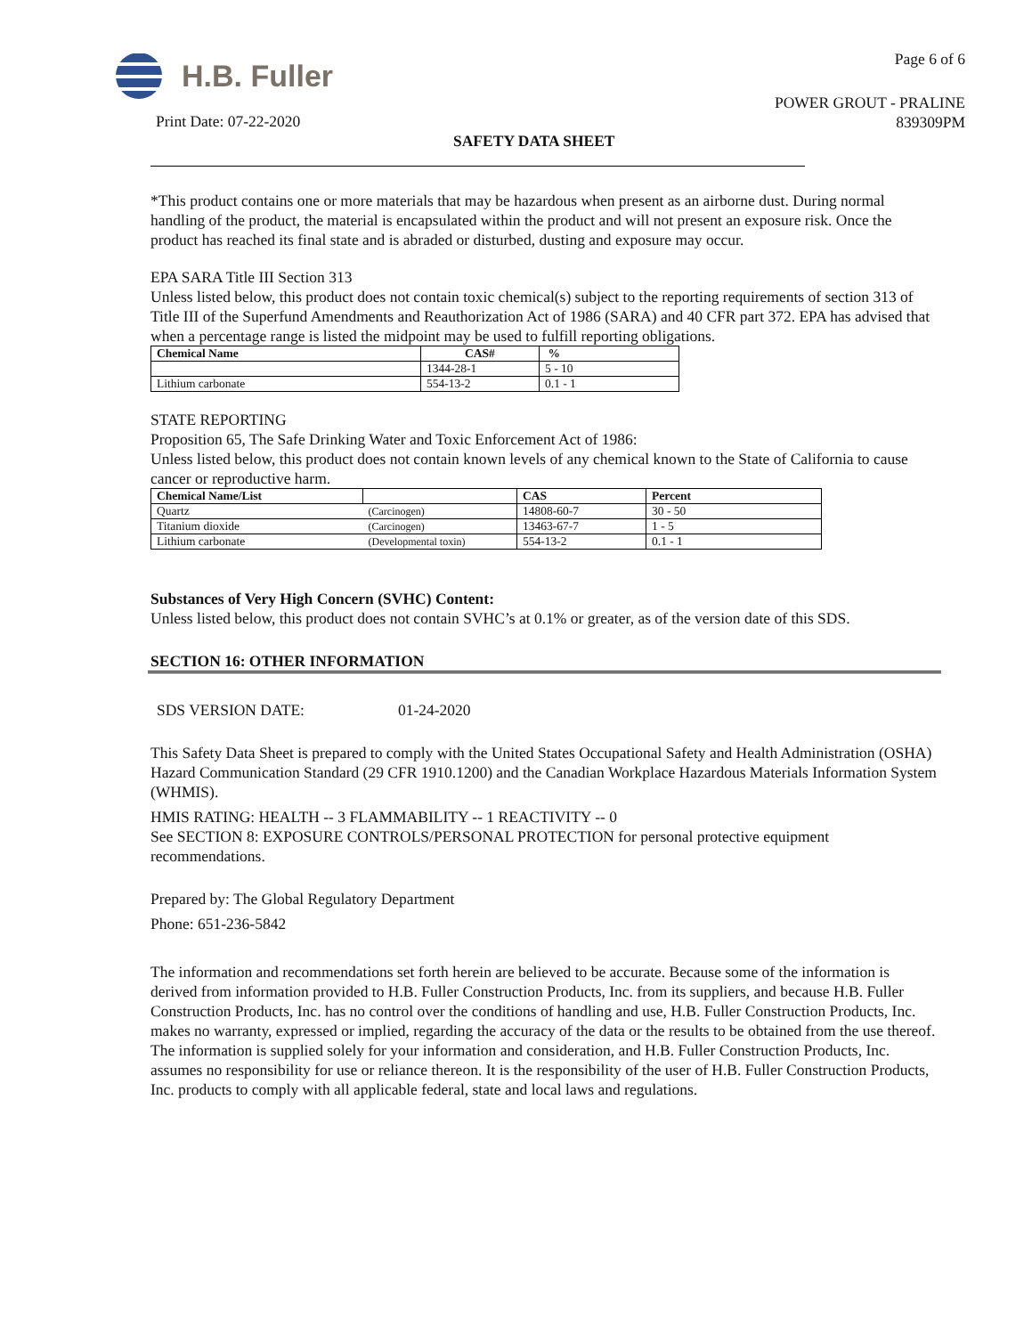H.B. Fuller Page 6 of 6
POWER GROUT - PRALINE
839309PM
Print Date: 07-22-2020
SAFETY DATA SHEET
*This product contains one or more materials that may be hazardous when present as an airborne dust. During normal handling of the product, the material is encapsulated within the product and will not present an exposure risk. Once the product has reached its final state and is abraded or disturbed, dusting and exposure may occur.
EPA SARA Title III Section 313
Unless listed below, this product does not contain toxic chemical(s) subject to the reporting requirements of section 313 of Title III of the Superfund Amendments and Reauthorization Act of 1986 (SARA) and 40 CFR part 372. EPA has advised that when a percentage range is listed the midpoint may be used to fulfill reporting obligations.
| Chemical Name | CAS# | % |
| --- | --- | --- |
| | 1344-28-1 | 5 - 10 |
| Lithium carbonate | 554-13-2 | 0.1 - 1 |
STATE REPORTING
Proposition 65, The Safe Drinking Water and Toxic Enforcement Act of 1986:
Unless listed below, this product does not contain known levels of any chemical known to the State of California to cause cancer or reproductive harm.
| Chemical Name/List | | CAS | Percent |
| --- | --- | --- | --- |
| Quartz | (Carcinogen) | 14808-60-7 | 30 - 50 |
| Titanium dioxide | (Carcinogen) | 13463-67-7 | 1 - 5 |
| Lithium carbonate | (Developmental toxin) | 554-13-2 | 0.1 - 1 |
Substances of Very High Concern (SVHC) Content:
Unless listed below, this product does not contain SVHC’s at 0.1% or greater, as of the version date of this SDS.
SECTION 16: OTHER INFORMATION
SDS VERSION DATE: 01-24-2020
This Safety Data Sheet is prepared to comply with the United States Occupational Safety and Health Administration (OSHA) Hazard Communication Standard (29 CFR 1910.1200) and the Canadian Workplace Hazardous Materials Information System (WHMIS).
HMIS RATING: HEALTH -- 3 FLAMMABILITY -- 1 REACTIVITY -- 0
See SECTION 8: EXPOSURE CONTROLS/PERSONAL PROTECTION for personal protective equipment recommendations.
Prepared by: The Global Regulatory Department
Phone: 651-236-5842
The information and recommendations set forth herein are believed to be accurate. Because some of the information is derived from information provided to H.B. Fuller Construction Products, Inc. from its suppliers, and because H.B. Fuller Construction Products, Inc. has no control over the conditions of handling and use, H.B. Fuller Construction Products, Inc. makes no warranty, expressed or implied, regarding the accuracy of the data or the results to be obtained from the use thereof. The information is supplied solely for your information and consideration, and H.B. Fuller Construction Products, Inc. assumes no responsibility for use or reliance thereon. It is the responsibility of the user of H.B. Fuller Construction Products, Inc. products to comply with all applicable federal, state and local laws and regulations.